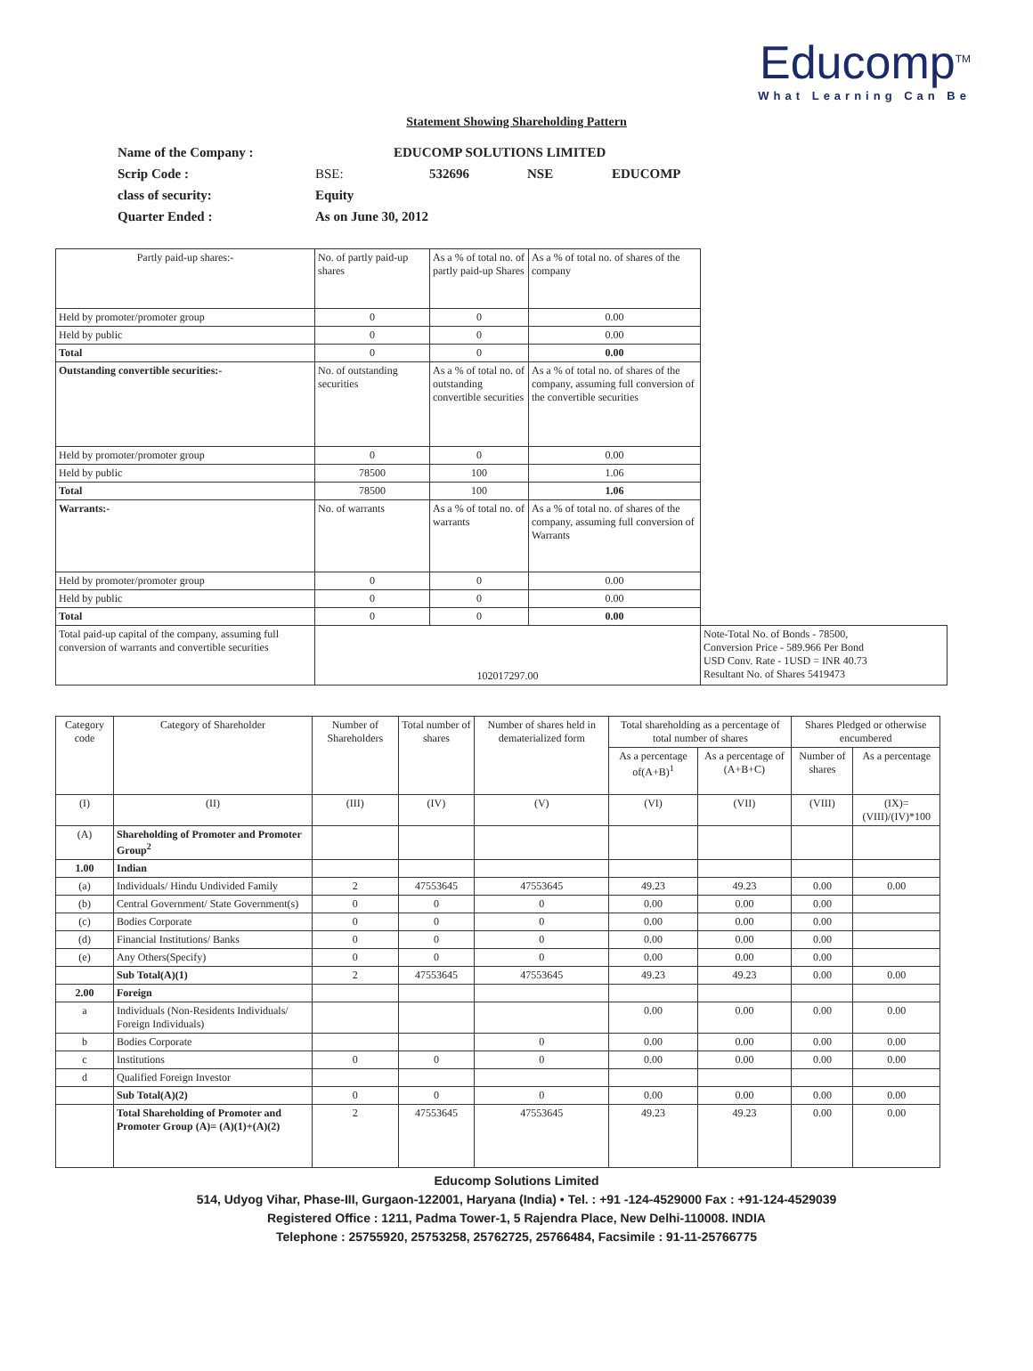Educomp<sup>TM</sup>
What Learning Can Be
Statement Showing Shareholding Pattern
Name of the Company : EDUCOMP SOLUTIONS LIMITED
Scrip Code : BSE: 532696 NSE EDUCOMP
class of security: Equity
Quarter Ended : As on June 30, 2012
| Partly paid-up shares:- | No. of partly paid-up shares | As a % of total no. of partly paid-up Shares | As a % of total no. of shares of the company | |
| Held by promoter/promoter group | 0 | 0 | 0.00 | |
| Held by public | 0 | 0 | 0.00 | |
| Total | 0 | 0 | 0.00 | |
| Outstanding convertible securities:- | No. of outstanding securities | As a % of total no. of outstanding convertible securities | As a % of total no. of shares of the company, assuming full conversion of the convertible securities | |
| Held by promoter/promoter group | 0 | 0 | 0.00 | |
| Held by public | 78500 | 100 | 1.06 | |
| Total | 78500 | 100 | 1.06 | |
| Warrants:- | No. of warrants | As a % of total no. of warrants | As a % of total no. of shares of the company, assuming full conversion of Warrants | |
| Held by promoter/promoter group | 0 | 0 | 0.00 | |
| Held by public | 0 | 0 | 0.00 | |
| Total | 0 | 0 | 0.00 | |
| Total paid-up capital of the company, assuming full conversion of warrants and convertible securities | 102017297.00 | | | Note-Total No. of Bonds - 78500, Conversion Price - 589.966 Per Bond USD Conv. Rate - 1USD = INR 40.73 Resultant No. of Shares 5419473 |
| Category code | Category of Shareholder | Number of Shareholders | Total number of shares | Number of shares held in dematerialized form | Total shareholding as a percentage of total number of shares | | Shares Pledged or otherwise encumbered | |
| --- | --- | --- | --- | --- | --- | --- | --- | --- |
| | | | | | As a percentage of(A+B)<sup>1</sup> | As a percentage of (A+B+C) | Number of shares | As a percentage |
| (I) | (II) | (III) | (IV) | (V) | (VI) | (VII) | (VIII) | (IX)=(VIII)/(IV)*100 |
| (A) | Shareholding of Promoter and Promoter Group<sup>2</sup> | | | | | | | |
| 1.00 | Indian | | | | | | | |
| (a) | Individuals/ Hindu Undivided Family | 2 | 47553645 | 47553645 | 49.23 | 49.23 | 0.00 | 0.00 |
| (b) | Central Government/ State Government(s) | 0 | 0 | 0 | 0.00 | 0.00 | 0.00 | |
| (c) | Bodies Corporate | 0 | 0 | 0 | 0.00 | 0.00 | 0.00 | |
| (d) | Financial Institutions/ Banks | 0 | 0 | 0 | 0.00 | 0.00 | 0.00 | |
| (e) | Any Others(Specify) | 0 | 0 | 0 | 0.00 | 0.00 | 0.00 | |
| | Sub Total(A)(1) | 2 | 47553645 | 47553645 | 49.23 | 49.23 | 0.00 | 0.00 |
| 2.00 | Foreign | | | | | | | |
| a | Individuals (Non-Residents Individuals/ Foreign Individuals) | | | | 0.00 | 0.00 | 0.00 | 0.00 |
| b | Bodies Corporate | | | 0 | 0.00 | 0.00 | 0.00 | 0.00 |
| c | Institutions | 0 | 0 | 0 | 0.00 | 0.00 | 0.00 | 0.00 |
| d | Qualified Foreign Investor | | | | | | | |
| | Sub Total(A)(2) | 0 | 0 | 0 | 0.00 | 0.00 | 0.00 | 0.00 |
| | Total Shareholding of Promoter and Promoter Group (A)= (A)(1)+(A)(2) | 2 | 47553645 | 47553645 | 49.23 | 49.23 | 0.00 | 0.00 |
Educomp Solutions Limited
514, Udyog Vihar, Phase-III, Gurgaon-122001, Haryana (India) • Tel. : +91 -124-4529000 Fax : +91-124-4529039
Registered Office : 1211, Padma Tower-1, 5 Rajendra Place, New Delhi-110008. INDIA
Telephone : 25755920, 25753258, 25762725, 25766484, Facsimile : 91-11-25766775